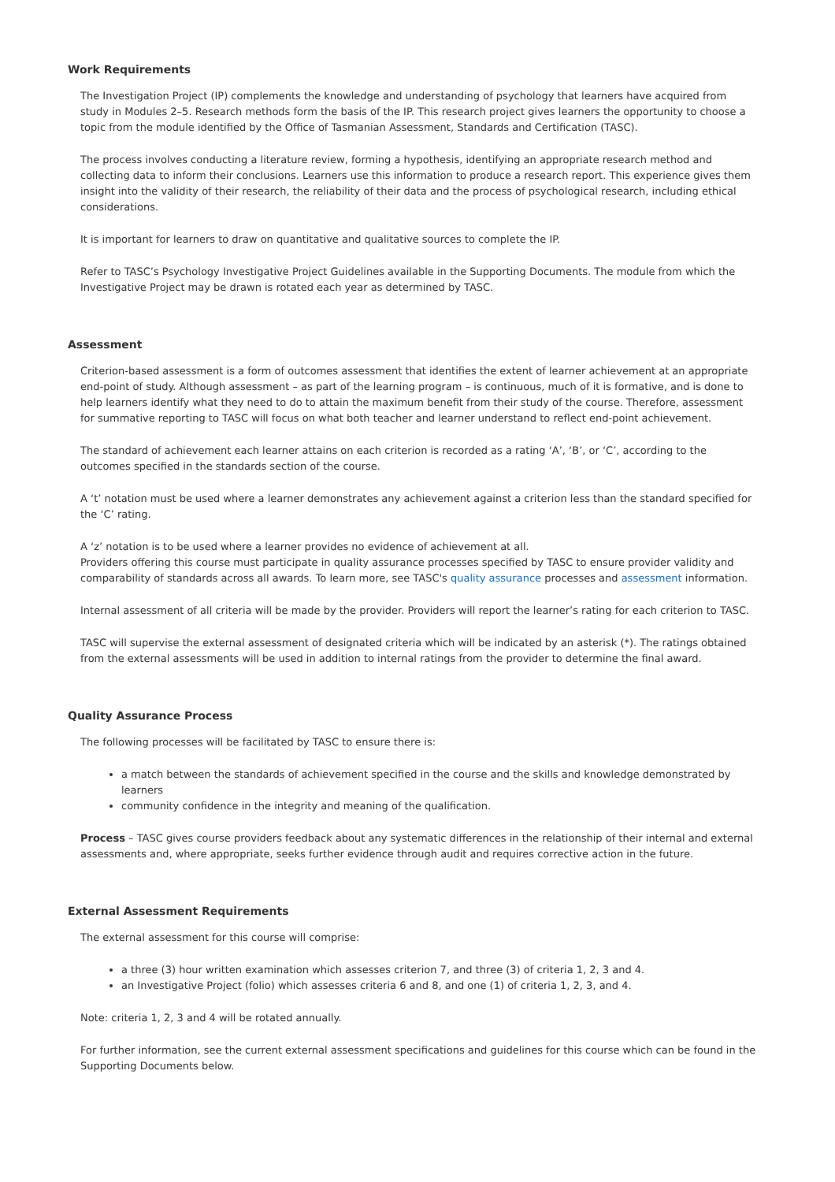Work Requirements
The Investigation Project (IP) complements the knowledge and understanding of psychology that learners have acquired from study in Modules 2–5. Research methods form the basis of the IP. This research project gives learners the opportunity to choose a topic from the module identified by the Office of Tasmanian Assessment, Standards and Certification (TASC).
The process involves conducting a literature review, forming a hypothesis, identifying an appropriate research method and collecting data to inform their conclusions. Learners use this information to produce a research report. This experience gives them insight into the validity of their research, the reliability of their data and the process of psychological research, including ethical considerations.
It is important for learners to draw on quantitative and qualitative sources to complete the IP.
Refer to TASC’s Psychology Investigative Project Guidelines available in the Supporting Documents. The module from which the Investigative Project may be drawn is rotated each year as determined by TASC.
Assessment
Criterion-based assessment is a form of outcomes assessment that identifies the extent of learner achievement at an appropriate end-point of study. Although assessment – as part of the learning program – is continuous, much of it is formative, and is done to help learners identify what they need to do to attain the maximum benefit from their study of the course. Therefore, assessment for summative reporting to TASC will focus on what both teacher and learner understand to reflect end-point achievement.
The standard of achievement each learner attains on each criterion is recorded as a rating ‘A’, ‘B’, or ‘C’, according to the outcomes specified in the standards section of the course.
A ‘t’ notation must be used where a learner demonstrates any achievement against a criterion less than the standard specified for the ‘C’ rating.
A ‘z’ notation is to be used where a learner provides no evidence of achievement at all.
Providers offering this course must participate in quality assurance processes specified by TASC to ensure provider validity and comparability of standards across all awards. To learn more, see TASC's quality assurance processes and assessment information.
Internal assessment of all criteria will be made by the provider. Providers will report the learner’s rating for each criterion to TASC.
TASC will supervise the external assessment of designated criteria which will be indicated by an asterisk (*). The ratings obtained from the external assessments will be used in addition to internal ratings from the provider to determine the final award.
Quality Assurance Process
The following processes will be facilitated by TASC to ensure there is:
a match between the standards of achievement specified in the course and the skills and knowledge demonstrated by learners
community confidence in the integrity and meaning of the qualification.
Process – TASC gives course providers feedback about any systematic differences in the relationship of their internal and external assessments and, where appropriate, seeks further evidence through audit and requires corrective action in the future.
External Assessment Requirements
The external assessment for this course will comprise:
a three (3) hour written examination which assesses criterion 7, and three (3) of criteria 1, 2, 3 and 4.
an Investigative Project (folio) which assesses criteria 6 and 8, and one (1) of criteria 1, 2, 3, and 4.
Note: criteria 1, 2, 3 and 4 will be rotated annually.
For further information, see the current external assessment specifications and guidelines for this course which can be found in the Supporting Documents below.